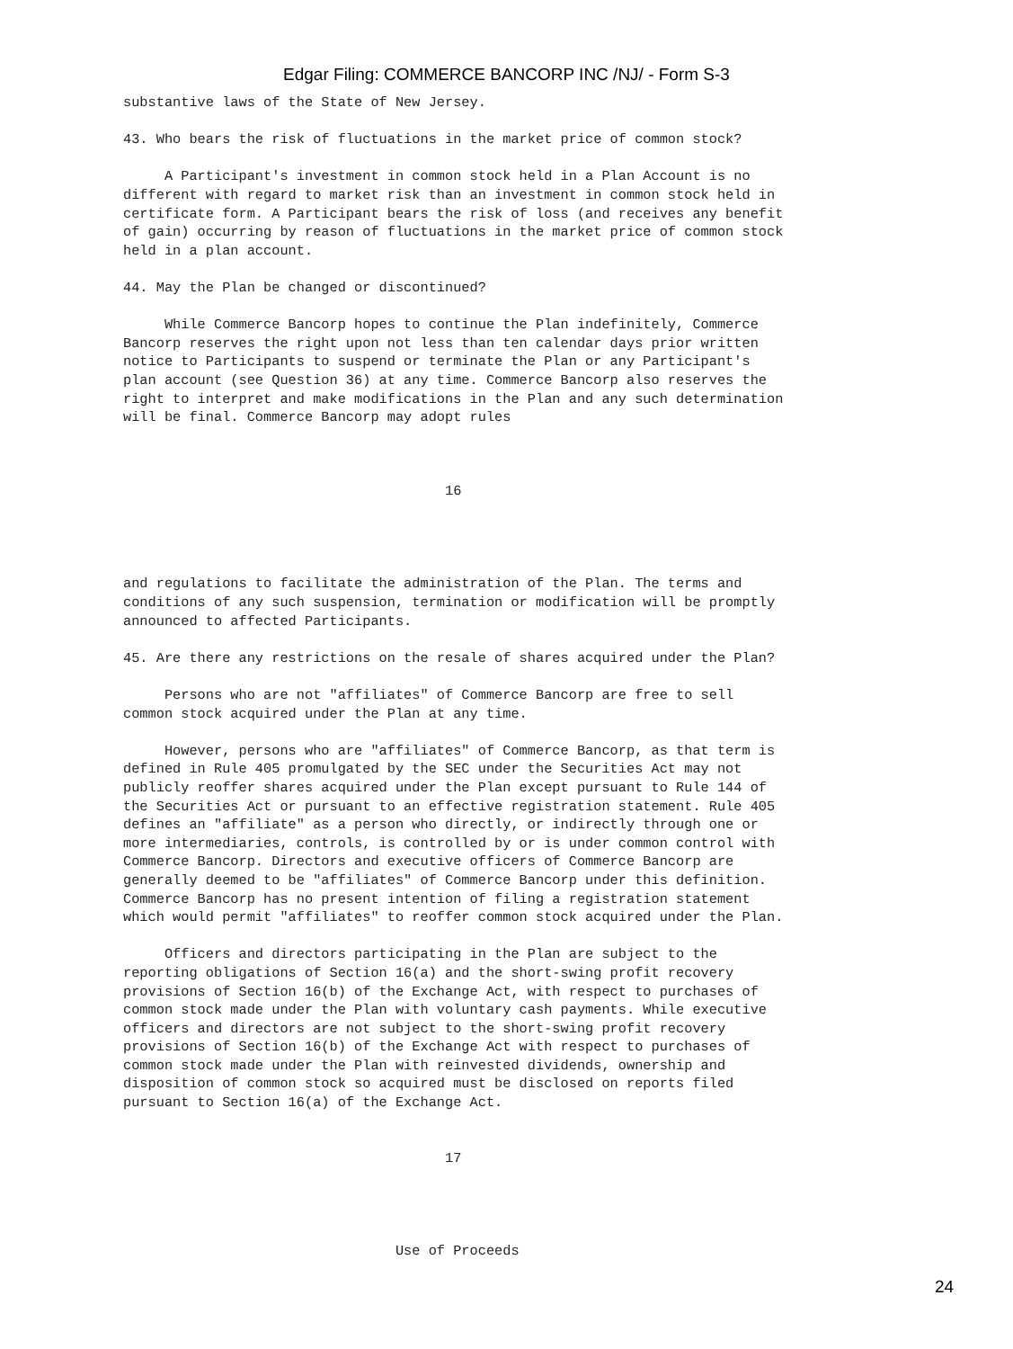Edgar Filing: COMMERCE BANCORP INC /NJ/ - Form S-3
substantive laws of the State of New Jersey.

43. Who bears the risk of fluctuations in the market price of common stock?

     A Participant's investment in common stock held in a Plan Account is no
different with regard to market risk than an investment in common stock held in
certificate form. A Participant bears the risk of loss (and receives any benefit
of gain) occurring by reason of fluctuations in the market price of common stock
held in a plan account.

44. May the Plan be changed or discontinued?

     While Commerce Bancorp hopes to continue the Plan indefinitely, Commerce
Bancorp reserves the right upon not less than ten calendar days prior written
notice to Participants to suspend or terminate the Plan or any Participant's
plan account (see Question 36) at any time. Commerce Bancorp also reserves the
right to interpret and make modifications in the Plan and any such determination
will be final. Commerce Bancorp may adopt rules



                                       16




and regulations to facilitate the administration of the Plan. The terms and
conditions of any such suspension, termination or modification will be promptly
announced to affected Participants.

45. Are there any restrictions on the resale of shares acquired under the Plan?

     Persons who are not "affiliates" of Commerce Bancorp are free to sell
common stock acquired under the Plan at any time.

     However, persons who are "affiliates" of Commerce Bancorp, as that term is
defined in Rule 405 promulgated by the SEC under the Securities Act may not
publicly reoffer shares acquired under the Plan except pursuant to Rule 144 of
the Securities Act or pursuant to an effective registration statement. Rule 405
defines an "affiliate" as a person who directly, or indirectly through one or
more intermediaries, controls, is controlled by or is under common control with
Commerce Bancorp. Directors and executive officers of Commerce Bancorp are
generally deemed to be "affiliates" of Commerce Bancorp under this definition.
Commerce Bancorp has no present intention of filing a registration statement
which would permit "affiliates" to reoffer common stock acquired under the Plan.

     Officers and directors participating in the Plan are subject to the
reporting obligations of Section 16(a) and the short-swing profit recovery
provisions of Section 16(b) of the Exchange Act, with respect to purchases of
common stock made under the Plan with voluntary cash payments. While executive
officers and directors are not subject to the short-swing profit recovery
provisions of Section 16(b) of the Exchange Act with respect to purchases of
common stock made under the Plan with reinvested dividends, ownership and
disposition of common stock so acquired must be disclosed on reports filed
pursuant to Section 16(a) of the Exchange Act.


                                       17




                                 Use of Proceeds
24